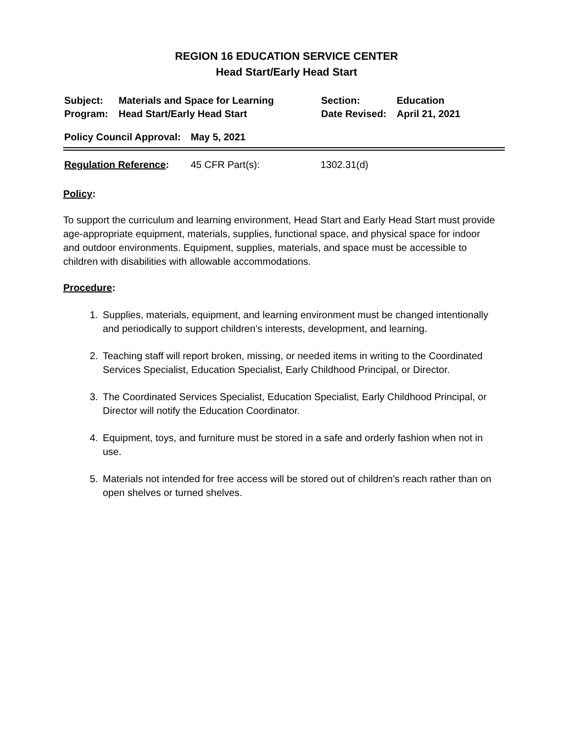REGION 16 EDUCATION SERVICE CENTER
Head Start/Early Head Start
| Subject: | Materials and Space for Learning | Section: | Education |
| Program: | Head Start/Early Head Start | Date Revised: | April 21, 2021 |
Policy Council Approval: May 5, 2021
Regulation Reference: 45 CFR Part(s): 1302.31(d)
Policy:
To support the curriculum and learning environment, Head Start and Early Head Start must provide age-appropriate equipment, materials, supplies, functional space, and physical space for indoor and outdoor environments. Equipment, supplies, materials, and space must be accessible to children with disabilities with allowable accommodations.
Procedure:
1. Supplies, materials, equipment, and learning environment must be changed intentionally and periodically to support children’s interests, development, and learning.
2. Teaching staff will report broken, missing, or needed items in writing to the Coordinated Services Specialist, Education Specialist, Early Childhood Principal, or Director.
3. The Coordinated Services Specialist, Education Specialist, Early Childhood Principal, or Director will notify the Education Coordinator.
4. Equipment, toys, and furniture must be stored in a safe and orderly fashion when not in use.
5. Materials not intended for free access will be stored out of children’s reach rather than on open shelves or turned shelves.